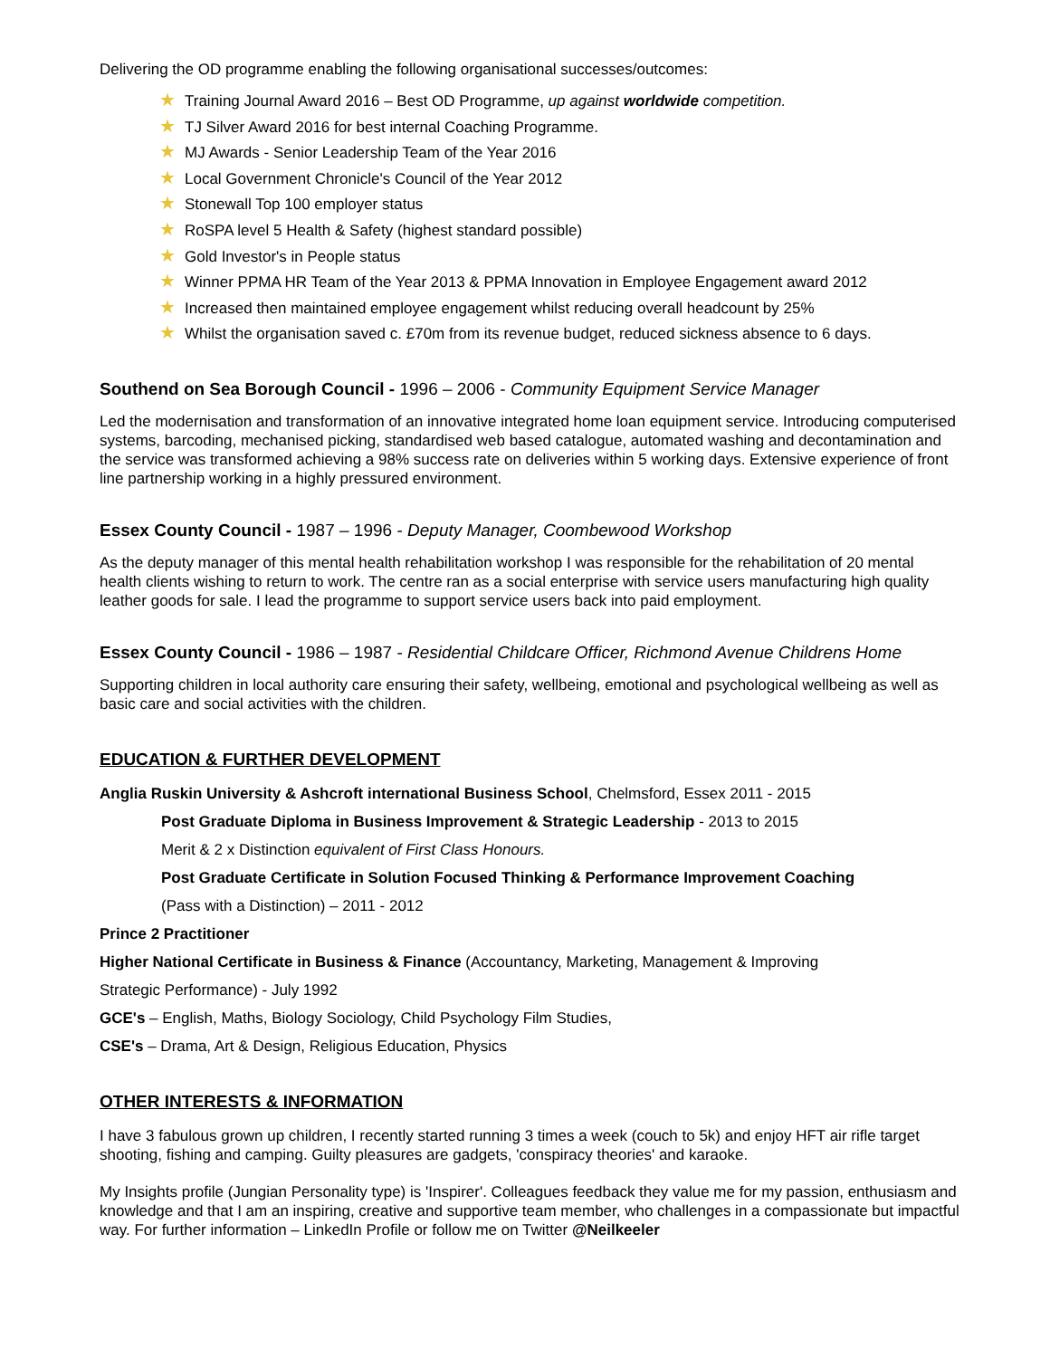Delivering the OD programme enabling the following organisational successes/outcomes:
★ Training Journal Award 2016 – Best OD Programme, up against worldwide competition.
★ TJ Silver Award 2016 for best internal Coaching Programme.
★ MJ Awards - Senior Leadership Team of the Year 2016
★ Local Government Chronicle's Council of the Year 2012
★ Stonewall Top 100 employer status
★ RoSPA level 5 Health & Safety (highest standard possible)
★ Gold Investor's in People status
★ Winner PPMA HR Team of the Year 2013 & PPMA Innovation in Employee Engagement award 2012
★ Increased then maintained employee engagement whilst reducing overall headcount by 25%
★ Whilst the organisation saved c. £70m from its revenue budget, reduced sickness absence to 6 days.
Southend on Sea Borough Council - 1996 – 2006 - Community Equipment Service Manager
Led the modernisation and transformation of an innovative integrated home loan equipment service. Introducing computerised systems, barcoding, mechanised picking, standardised web based catalogue, automated washing and decontamination and the service was transformed achieving a 98% success rate on deliveries within 5 working days. Extensive experience of front line partnership working in a highly pressured environment.
Essex County Council - 1987 – 1996 - Deputy Manager, Coombewood Workshop
As the deputy manager of this mental health rehabilitation workshop I was responsible for the rehabilitation of 20 mental health clients wishing to return to work. The centre ran as a social enterprise with service users manufacturing high quality leather goods for sale. I lead the programme to support service users back into paid employment.
Essex County Council - 1986 – 1987 - Residential Childcare Officer, Richmond Avenue Childrens Home
Supporting children in local authority care ensuring their safety, wellbeing, emotional and psychological wellbeing as well as basic care and social activities with the children.
EDUCATION & FURTHER DEVELOPMENT
Anglia Ruskin University & Ashcroft international Business School, Chelmsford, Essex 2011 - 2015
Post Graduate Diploma in Business Improvement & Strategic Leadership - 2013 to 2015
Merit & 2 x Distinction equivalent of First Class Honours.
Post Graduate Certificate in Solution Focused Thinking & Performance Improvement Coaching
(Pass with a Distinction) – 2011 - 2012
Prince 2 Practitioner
Higher National Certificate in Business & Finance (Accountancy, Marketing, Management & Improving
Strategic Performance) - July 1992
GCE's – English, Maths, Biology Sociology, Child Psychology Film Studies,
CSE's – Drama, Art & Design, Religious Education, Physics
OTHER INTERESTS & INFORMATION
I have 3 fabulous grown up children, I recently started running 3 times a week (couch to 5k) and enjoy HFT air rifle target shooting, fishing and camping. Guilty pleasures are gadgets, 'conspiracy theories' and karaoke.
My Insights profile (Jungian Personality type) is 'Inspirer'. Colleagues feedback they value me for my passion, enthusiasm and knowledge and that I am an inspiring, creative and supportive team member, who challenges in a compassionate but impactful way. For further information – LinkedIn Profile or follow me on Twitter @Neilkeeler